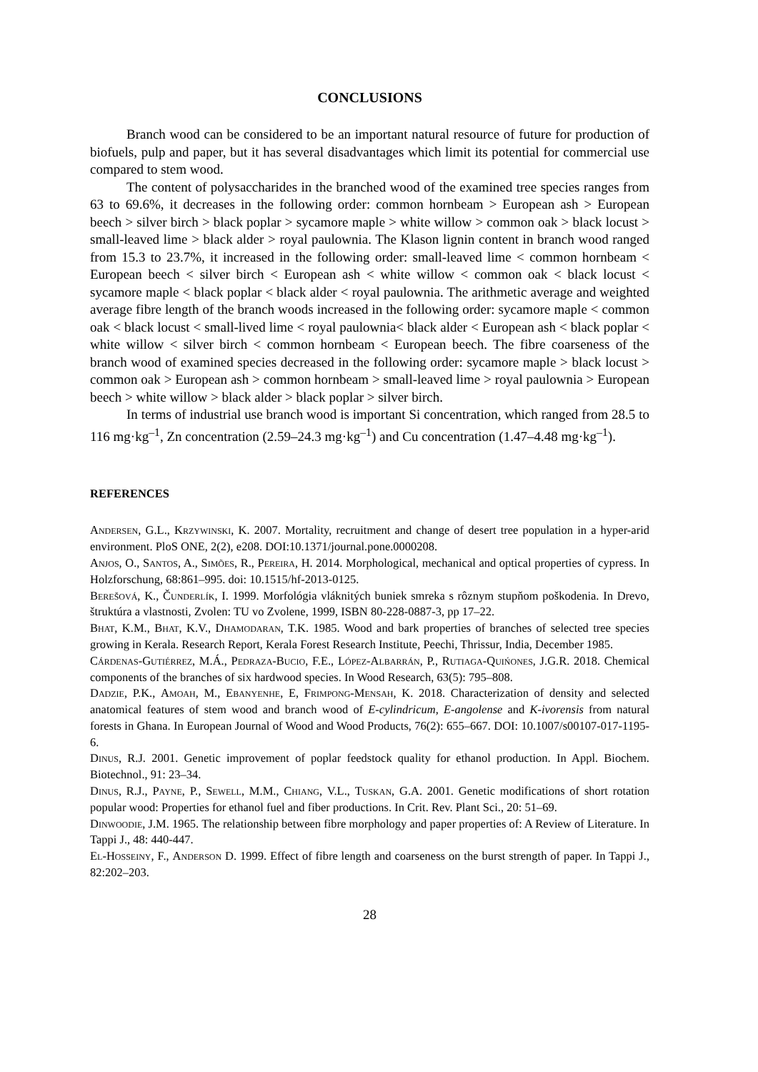CONCLUSIONS
Branch wood can be considered to be an important natural resource of future for production of biofuels, pulp and paper, but it has several disadvantages which limit its potential for commercial use compared to stem wood.
The content of polysaccharides in the branched wood of the examined tree species ranges from 63 to 69.6%, it decreases in the following order: common hornbeam > European ash > European beech > silver birch > black poplar > sycamore maple > white willow > common oak > black locust > small-leaved lime > black alder > royal paulownia. The Klason lignin content in branch wood ranged from 15.3 to 23.7%, it increased in the following order: small-leaved lime < common hornbeam < European beech < silver birch < European ash < white willow < common oak < black locust < sycamore maple < black poplar < black alder < royal paulownia. The arithmetic average and weighted average fibre length of the branch woods increased in the following order: sycamore maple < common oak < black locust < small-lived lime < royal paulownia< black alder < European ash < black poplar < white willow < silver birch < common hornbeam < European beech. The fibre coarseness of the branch wood of examined species decreased in the following order: sycamore maple > black locust > common oak > European ash > common hornbeam > small-leaved lime > royal paulownia > European beech > white willow > black alder > black poplar > silver birch.
In terms of industrial use branch wood is important Si concentration, which ranged from 28.5 to 116 mg·kg<sup>–1</sup>, Zn concentration (2.59–24.3 mg·kg<sup>–1</sup>) and Cu concentration (1.47–4.48 mg·kg<sup>–1</sup>).
REFERENCES
Andersen, G.L., Krzywinski, K. 2007. Mortality, recruitment and change of desert tree population in a hyper-arid environment. PloS ONE, 2(2), e208. DOI:10.1371/journal.pone.0000208.
Anjos, O., Santos, A., Simões, R., Pereira, H. 2014. Morphological, mechanical and optical properties of cypress. In Holzforschung, 68:861–995. doi: 10.1515/hf-2013-0125.
Berešová, K., Čunderlík, I. 1999. Morfológia vláknitých buniek smreka s rôznym stupňom poškodenia. In Drevo, štruktúra a vlastnosti, Zvolen: TU vo Zvolene, 1999, ISBN 80-228-0887-3, pp 17–22.
Bhat, K.M., Bhat, K.V., Dhamodaran, T.K. 1985. Wood and bark properties of branches of selected tree species growing in Kerala. Research Report, Kerala Forest Research Institute, Peechi, Thrissur, India, December 1985.
Cárdenas-Gutiérrez, M.Á., Pedraza-Bucio, F.E., López-Albarrán, P., Rutiaga-Quińones, J.G.R. 2018. Chemical components of the branches of six hardwood species. In Wood Research, 63(5): 795–808.
Dadzie, P.K., Amoah, M., Ebanyenhe, E, Frimpong-Mensah, K. 2018. Characterization of density and selected anatomical features of stem wood and branch wood of E-cylindricum, E-angolense and K-ivorensis from natural forests in Ghana. In European Journal of Wood and Wood Products, 76(2): 655–667. DOI: 10.1007/s00107-017-1195-6.
Dinus, R.J. 2001. Genetic improvement of poplar feedstock quality for ethanol production. In Appl. Biochem. Biotechnol., 91: 23–34.
Dinus, R.J., Payne, P., Sewell, M.M., Chiang, V.L., Tuskan, G.A. 2001. Genetic modifications of short rotation popular wood: Properties for ethanol fuel and fiber productions. In Crit. Rev. Plant Sci., 20: 51–69.
Dinwoodie, J.M. 1965. The relationship between fibre morphology and paper properties of: A Review of Literature. In Tappi J., 48: 440-447.
El-Hosseiny, F., Anderson D. 1999. Effect of fibre length and coarseness on the burst strength of paper. In Tappi J., 82:202–203.
28